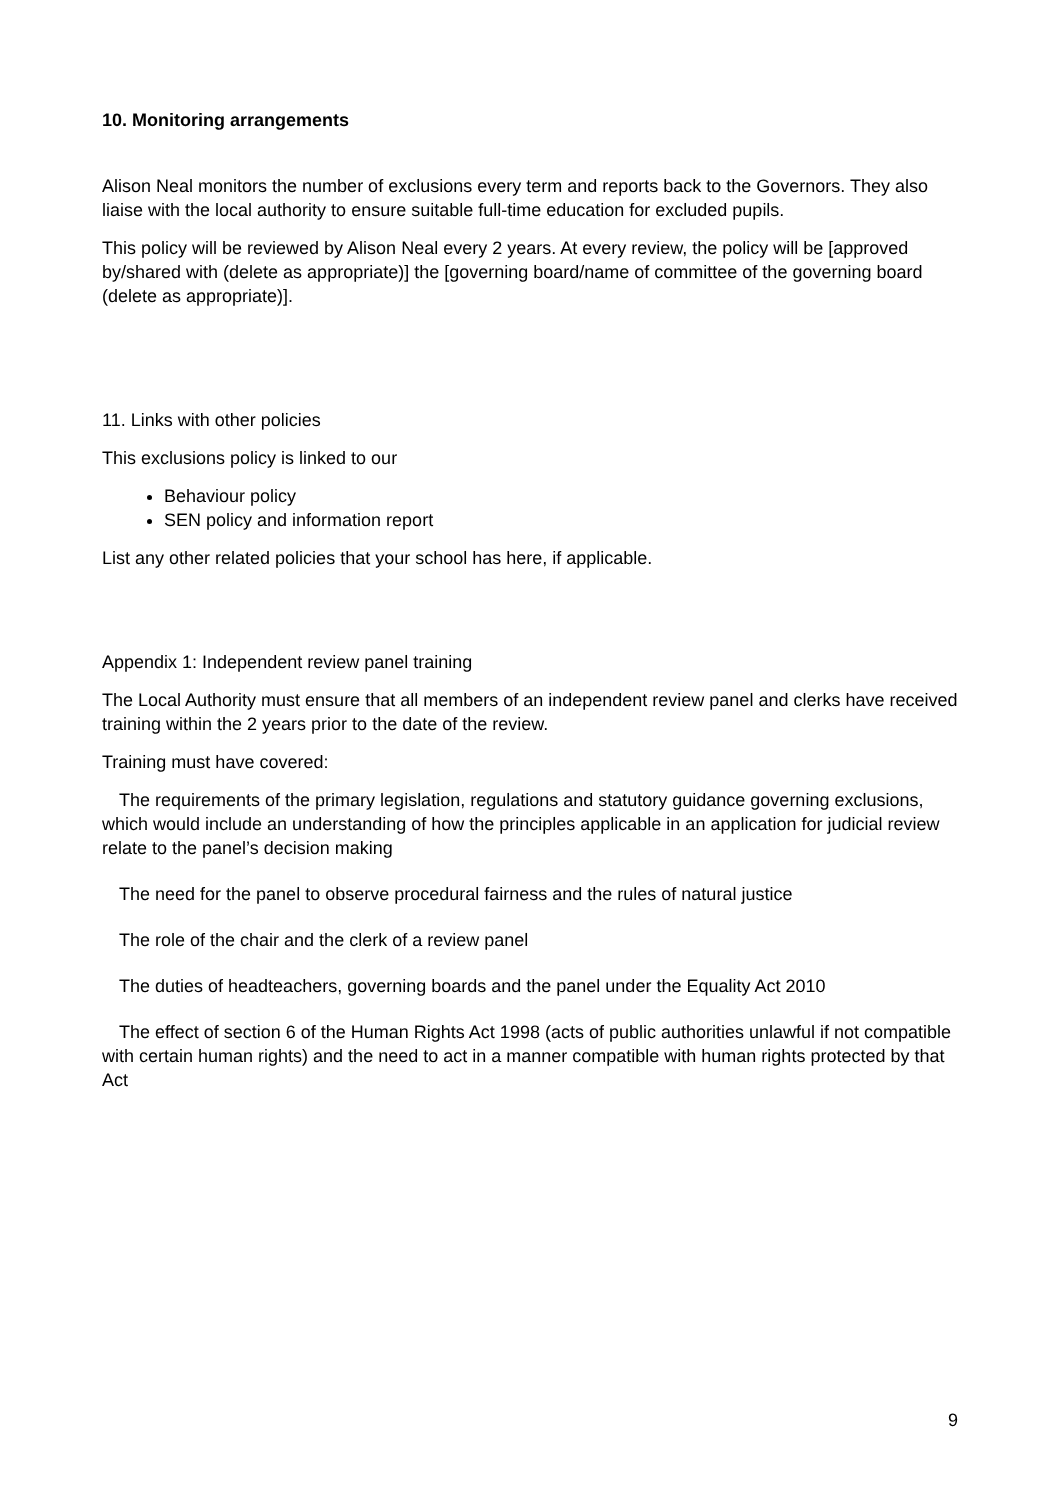10. Monitoring arrangements
Alison Neal monitors the number of exclusions every term and reports back to the Governors. They also liaise with the local authority to ensure suitable full-time education for excluded pupils.
This policy will be reviewed by Alison Neal every 2 years. At every review, the policy will be [approved by/shared with (delete as appropriate)] the [governing board/name of committee of the governing board (delete as appropriate)].
11. Links with other policies
This exclusions policy is linked to our
Behaviour policy
SEN policy and information report
List any other related policies that your school has here, if applicable.
Appendix 1: Independent review panel training
The Local Authority must ensure that all members of an independent review panel and clerks have received training within the 2 years prior to the date of the review.
Training must have covered:
The requirements of the primary legislation, regulations and statutory guidance governing exclusions, which would include an understanding of how the principles applicable in an application for judicial review relate to the panel’s decision making
The need for the panel to observe procedural fairness and the rules of natural justice
The role of the chair and the clerk of a review panel
The duties of headteachers, governing boards and the panel under the Equality Act 2010
The effect of section 6 of the Human Rights Act 1998 (acts of public authorities unlawful if not compatible with certain human rights) and the need to act in a manner compatible with human rights protected by that Act
9